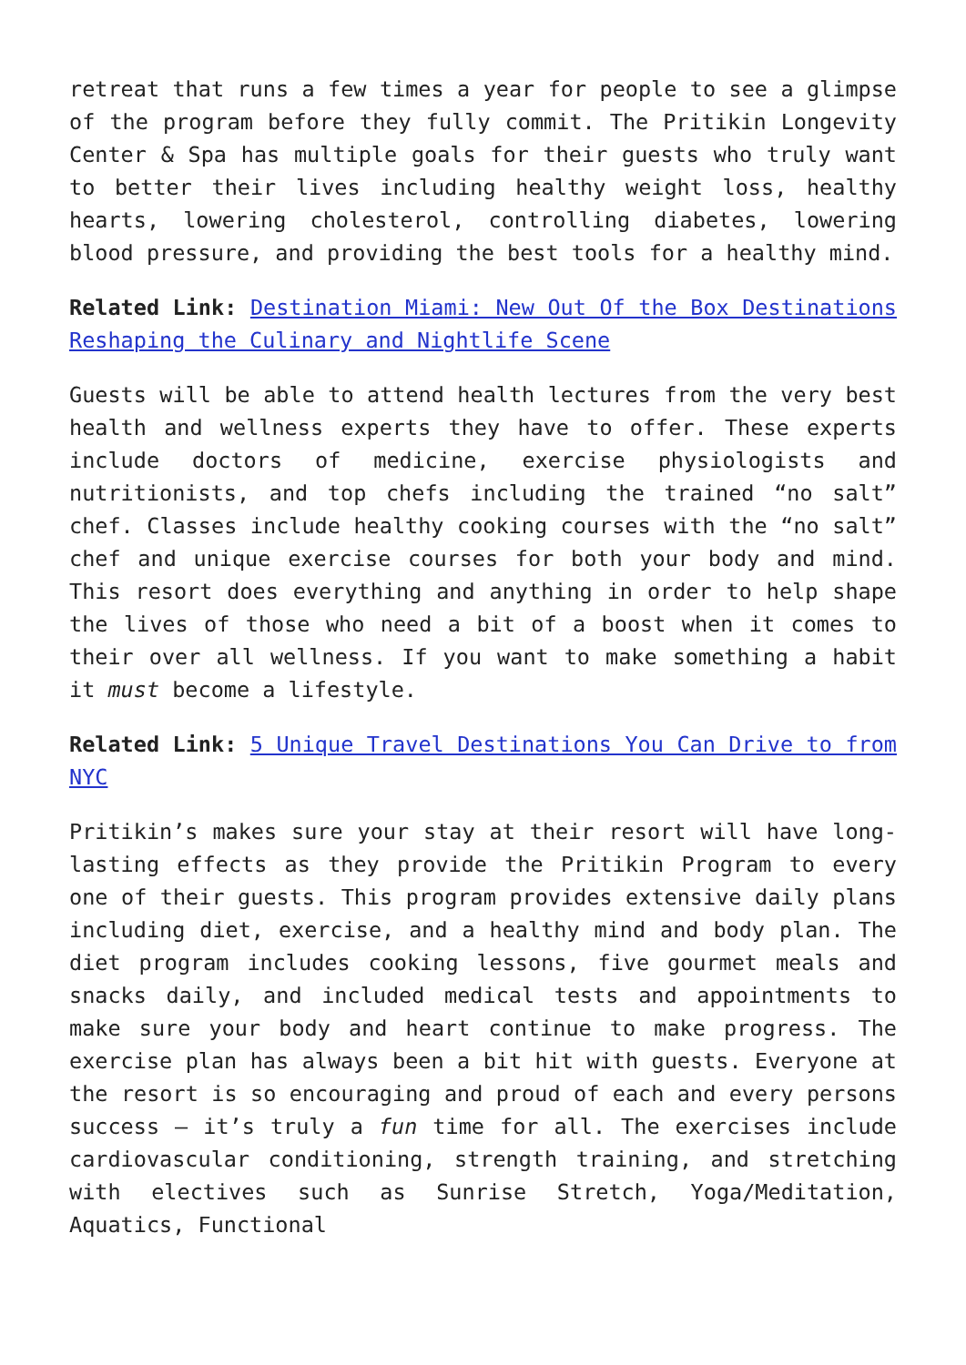retreat that runs a few times a year for people to see a glimpse of the program before they fully commit. The Pritikin Longevity Center & Spa has multiple goals for their guests who truly want to better their lives including healthy weight loss, healthy hearts, lowering cholesterol, controlling diabetes, lowering blood pressure, and providing the best tools for a healthy mind.
Related Link: Destination Miami: New Out Of the Box Destinations Reshaping the Culinary and Nightlife Scene
Guests will be able to attend health lectures from the very best health and wellness experts they have to offer. These experts include doctors of medicine, exercise physiologists and nutritionists, and top chefs including the trained “no salt” chef. Classes include healthy cooking courses with the “no salt” chef and unique exercise courses for both your body and mind. This resort does everything and anything in order to help shape the lives of those who need a bit of a boost when it comes to their over all wellness. If you want to make something a habit it must become a lifestyle.
Related Link: 5 Unique Travel Destinations You Can Drive to from NYC
Pritikin’s makes sure your stay at their resort will have long-lasting effects as they provide the Pritikin Program to every one of their guests. This program provides extensive daily plans including diet, exercise, and a healthy mind and body plan. The diet program includes cooking lessons, five gourmet meals and snacks daily, and included medical tests and appointments to make sure your body and heart continue to make progress. The exercise plan has always been a bit hit with guests. Everyone at the resort is so encouraging and proud of each and every persons success – it’s truly a fun time for all. The exercises include cardiovascular conditioning, strength training, and stretching with electives such as Sunrise Stretch, Yoga/Meditation, Aquatics, Functional